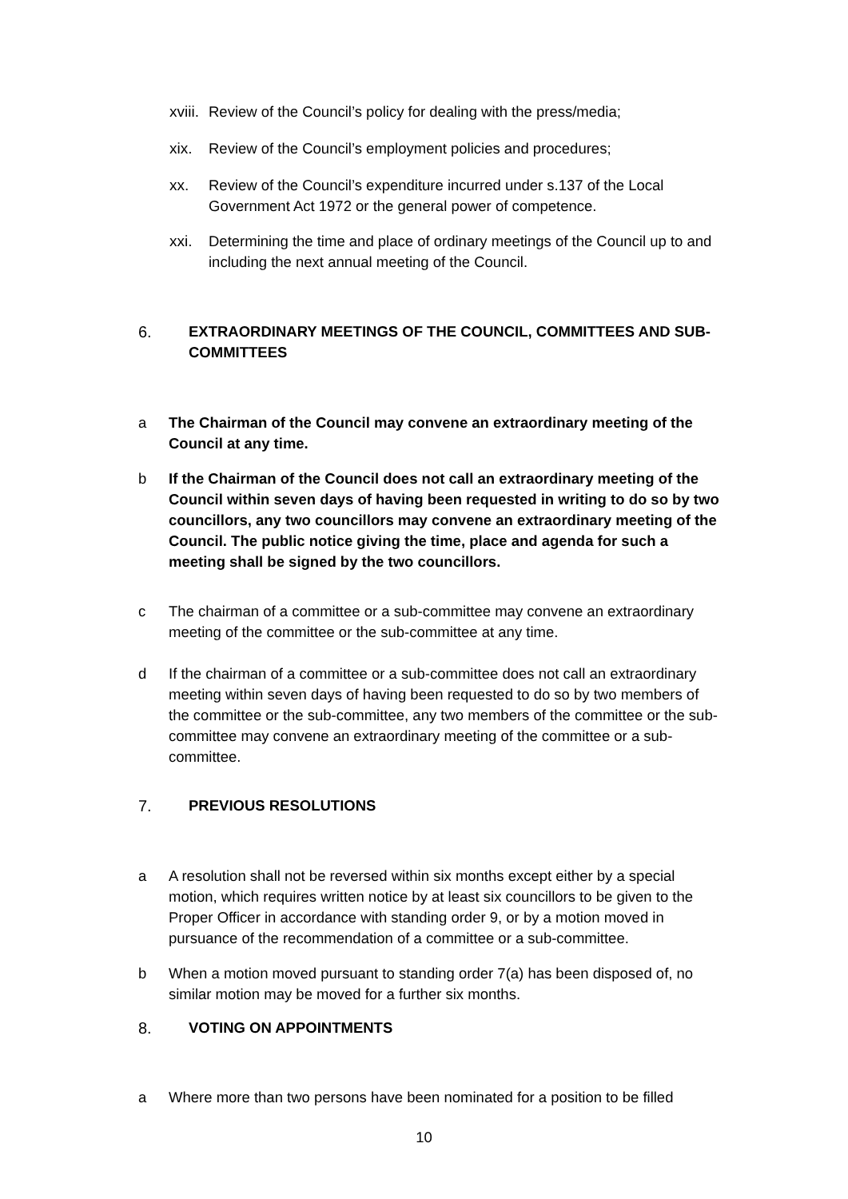xviii.
Review of the Council’s policy for dealing with the press/media;
xix. Review of the Council’s employment policies and procedures;
xx. Review of the Council’s expenditure incurred under s.137 of the Local Government Act 1972 or the general power of competence.
xxi. Determining the time and place of ordinary meetings of the Council up to and including the next annual meeting of the Council.
6. EXTRAORDINARY MEETINGS OF THE COUNCIL, COMMITTEES AND SUB-COMMITTEES
a The Chairman of the Council may convene an extraordinary meeting of the Council at any time.
b If the Chairman of the Council does not call an extraordinary meeting of the Council within seven days of having been requested in writing to do so by two councillors, any two councillors may convene an extraordinary meeting of the Council. The public notice giving the time, place and agenda for such a meeting shall be signed by the two councillors.
c The chairman of a committee or a sub-committee may convene an extraordinary meeting of the committee or the sub-committee at any time.
d If the chairman of a committee or a sub-committee does not call an extraordinary meeting within seven days of having been requested to do so by two members of the committee or the sub-committee, any two members of the committee or the sub-committee may convene an extraordinary meeting of the committee or a sub-committee.
7. PREVIOUS RESOLUTIONS
a A resolution shall not be reversed within six months except either by a special motion, which requires written notice by at least six councillors to be given to the Proper Officer in accordance with standing order 9, or by a motion moved in pursuance of the recommendation of a committee or a sub-committee.
b When a motion moved pursuant to standing order 7(a) has been disposed of, no similar motion may be moved for a further six months.
8. VOTING ON APPOINTMENTS
a Where more than two persons have been nominated for a position to be filled
10